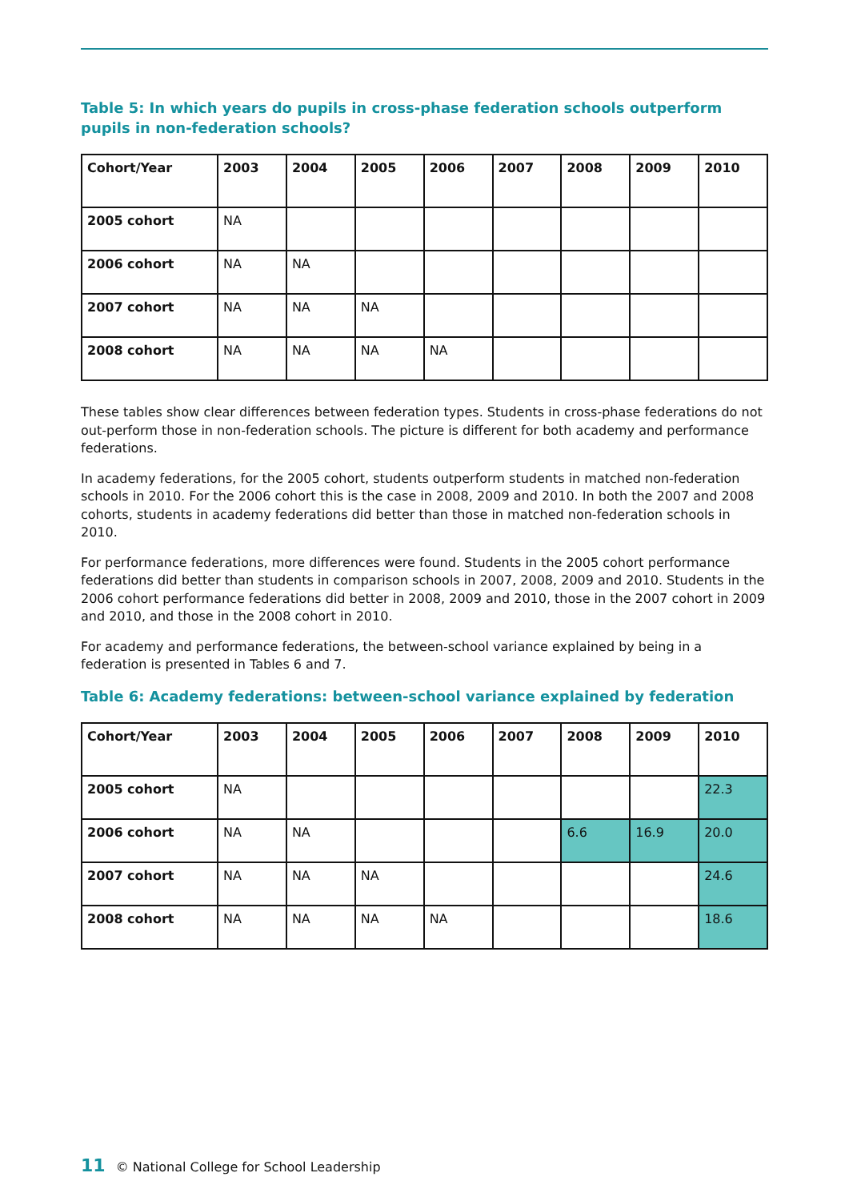Table 5: In which years do pupils in cross-phase federation schools outperform pupils in non-federation schools?
| Cohort/Year | 2003 | 2004 | 2005 | 2006 | 2007 | 2008 | 2009 | 2010 |
| --- | --- | --- | --- | --- | --- | --- | --- | --- |
| 2005 cohort | NA | | | | | | | |
| 2006 cohort | NA | NA | | | | | | |
| 2007 cohort | NA | NA | NA | | | | | |
| 2008 cohort | NA | NA | NA | NA | | | | |
These tables show clear differences between federation types. Students in cross-phase federations do not out-perform those in non-federation schools. The picture is different for both academy and performance federations.
In academy federations, for the 2005 cohort, students outperform students in matched non-federation schools in 2010. For the 2006 cohort this is the case in 2008, 2009 and 2010. In both the 2007 and 2008 cohorts, students in academy federations did better than those in matched non-federation schools in 2010.
For performance federations, more differences were found. Students in the 2005 cohort performance federations did better than students in comparison schools in 2007, 2008, 2009 and 2010. Students in the 2006 cohort performance federations did better in 2008, 2009 and 2010, those in the 2007 cohort in 2009 and 2010, and those in the 2008 cohort in 2010.
For academy and performance federations, the between-school variance explained by being in a federation is presented in Tables 6 and 7.
Table 6: Academy federations: between-school variance explained by federation
| Cohort/Year | 2003 | 2004 | 2005 | 2006 | 2007 | 2008 | 2009 | 2010 |
| --- | --- | --- | --- | --- | --- | --- | --- | --- |
| 2005 cohort | NA | | | | | | | 22.3 |
| 2006 cohort | NA | NA | | | | 6.6 | 16.9 | 20.0 |
| 2007 cohort | NA | NA | NA | | | | | 24.6 |
| 2008 cohort | NA | NA | NA | NA | | | | 18.6 |
11 © National College for School Leadership